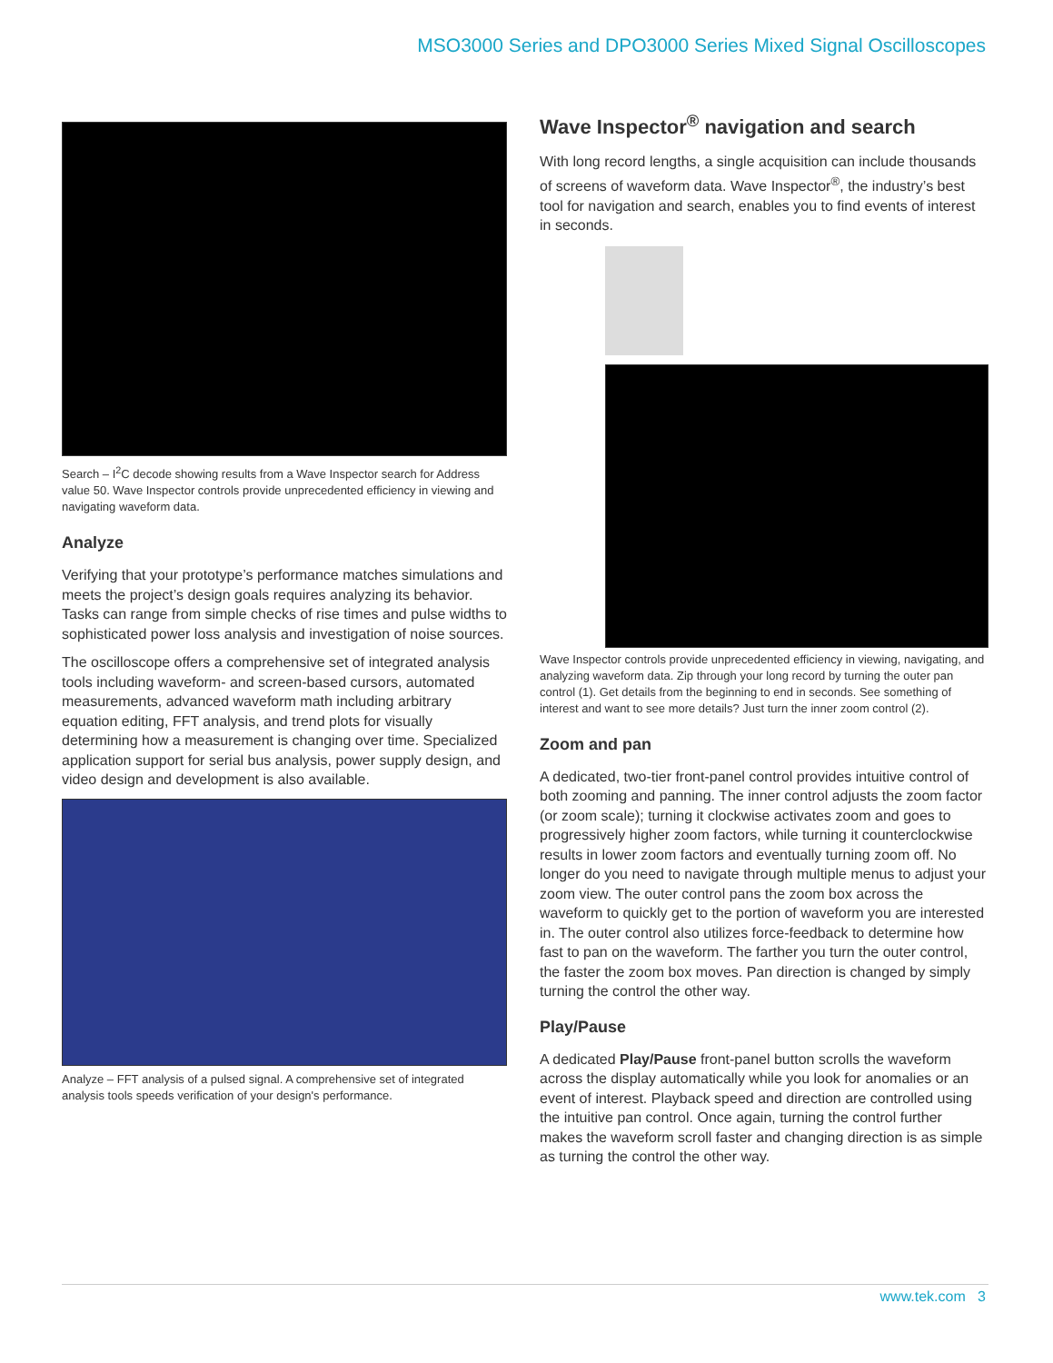MSO3000 Series and DPO3000 Series Mixed Signal Oscilloscopes
Search – I<sup>2</sup>C decode showing results from a Wave Inspector search for Address value 50. Wave Inspector controls provide unprecedented efficiency in viewing and navigating waveform data.
Analyze
Verifying that your prototype’s performance matches simulations and meets the project’s design goals requires analyzing its behavior. Tasks can range from simple checks of rise times and pulse widths to sophisticated power loss analysis and investigation of noise sources.
The oscilloscope offers a comprehensive set of integrated analysis tools including waveform- and screen-based cursors, automated measurements, advanced waveform math including arbitrary equation editing, FFT analysis, and trend plots for visually determining how a measurement is changing over time. Specialized application support for serial bus analysis, power supply design, and video design and development is also available.
Analyze – FFT analysis of a pulsed signal. A comprehensive set of integrated analysis tools speeds verification of your design's performance.
Wave Inspector<sup>®</sup> navigation and search
With long record lengths, a single acquisition can include thousands of screens of waveform data. Wave Inspector<sup>®</sup>, the industry’s best tool for navigation and search, enables you to find events of interest in seconds.
Wave Inspector controls provide unprecedented efficiency in viewing, navigating, and analyzing waveform data. Zip through your long record by turning the outer pan control (1). Get details from the beginning to end in seconds. See something of interest and want to see more details? Just turn the inner zoom control (2).
Zoom and pan
A dedicated, two-tier front-panel control provides intuitive control of both zooming and panning. The inner control adjusts the zoom factor (or zoom scale); turning it clockwise activates zoom and goes to progressively higher zoom factors, while turning it counterclockwise results in lower zoom factors and eventually turning zoom off. No longer do you need to navigate through multiple menus to adjust your zoom view. The outer control pans the zoom box across the waveform to quickly get to the portion of waveform you are interested in. The outer control also utilizes force-feedback to determine how fast to pan on the waveform. The farther you turn the outer control, the faster the zoom box moves. Pan direction is changed by simply turning the control the other way.
Play/Pause
A dedicated Play/Pause front-panel button scrolls the waveform across the display automatically while you look for anomalies or an event of interest. Playback speed and direction are controlled using the intuitive pan control. Once again, turning the control further makes the waveform scroll faster and changing direction is as simple as turning the control the other way.
www.tek.com 3